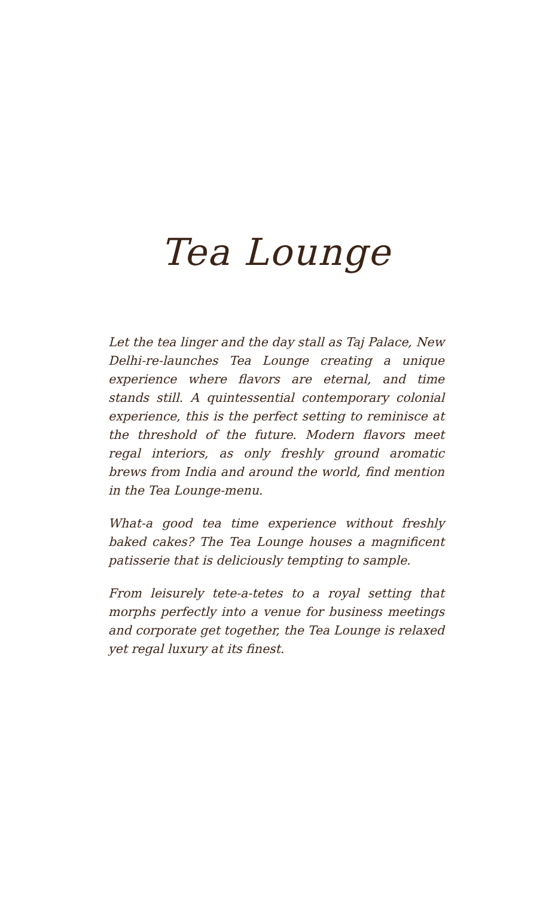Tea Lounge
Let the tea linger and the day stall as Taj Palace, New Delhi-re-launches Tea Lounge creating a unique experience where flavors are eternal, and time stands still. A quintessential contemporary colonial experience, this is the perfect setting to reminisce at the threshold of the future. Modern flavors meet regal interiors, as only freshly ground aromatic brews from India and around the world, find mention in the Tea Lounge-menu.
What-a good tea time experience without freshly baked cakes? The Tea Lounge houses a magnificent patisserie that is deliciously tempting to sample.
From leisurely tete-a-tetes to a royal setting that morphs perfectly into a venue for business meetings and corporate get together, the Tea Lounge is relaxed yet regal luxury at its finest.